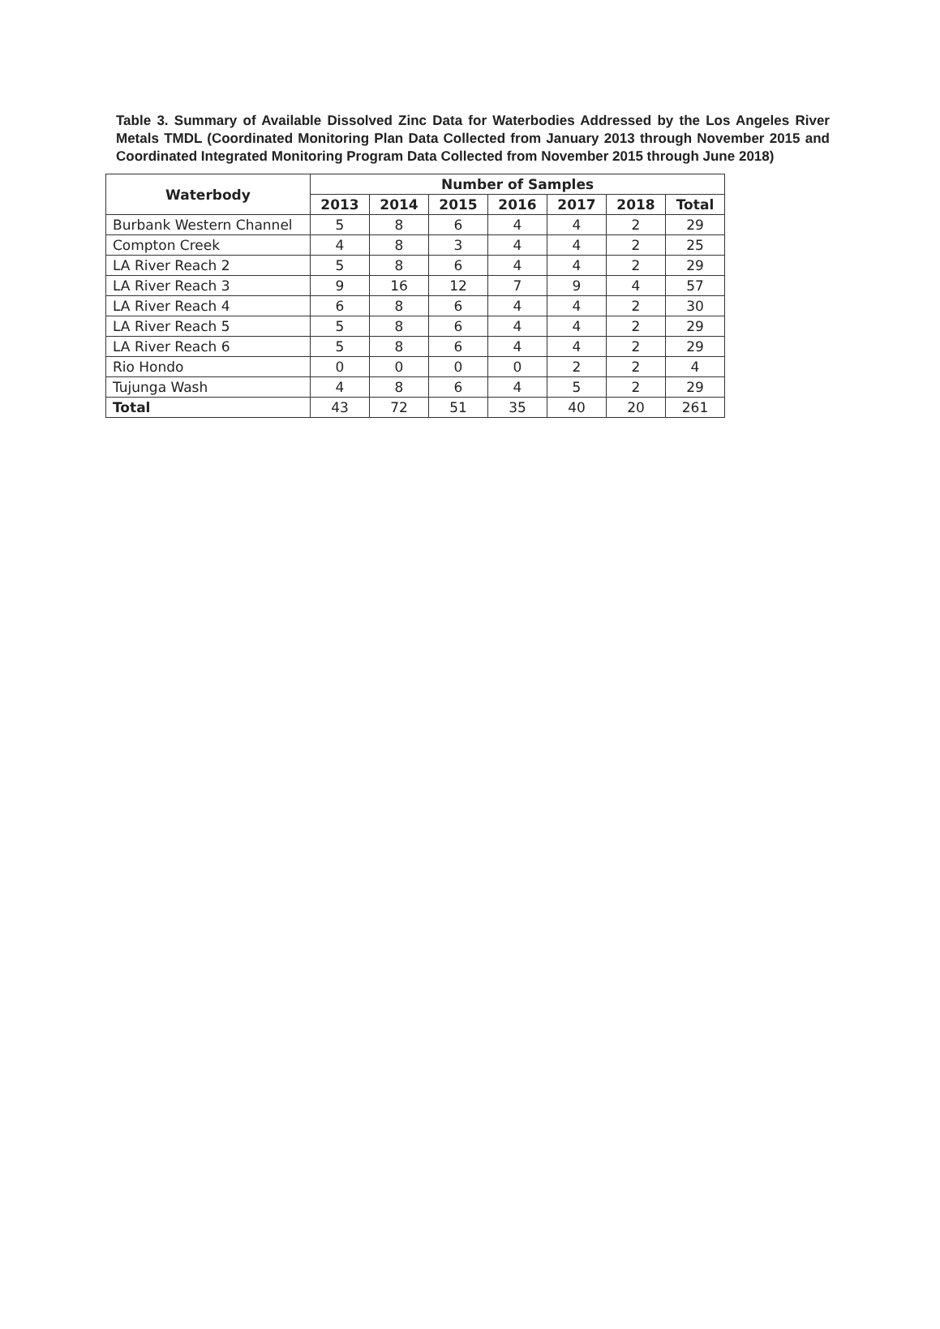Table 3. Summary of Available Dissolved Zinc Data for Waterbodies Addressed by the Los Angeles River Metals TMDL (Coordinated Monitoring Plan Data Collected from January 2013 through November 2015 and Coordinated Integrated Monitoring Program Data Collected from November 2015 through June 2018)
| Waterbody | Number of Samples | | | | | | |
| --- | --- | --- | --- | --- | --- | --- | --- |
| | 2013 | 2014 | 2015 | 2016 | 2017 | 2018 | Total |
| Burbank Western Channel | 5 | 8 | 6 | 4 | 4 | 2 | 29 |
| Compton Creek | 4 | 8 | 3 | 4 | 4 | 2 | 25 |
| LA River Reach 2 | 5 | 8 | 6 | 4 | 4 | 2 | 29 |
| LA River Reach 3 | 9 | 16 | 12 | 7 | 9 | 4 | 57 |
| LA River Reach 4 | 6 | 8 | 6 | 4 | 4 | 2 | 30 |
| LA River Reach 5 | 5 | 8 | 6 | 4 | 4 | 2 | 29 |
| LA River Reach 6 | 5 | 8 | 6 | 4 | 4 | 2 | 29 |
| Rio Hondo | 0 | 0 | 0 | 0 | 2 | 2 | 4 |
| Tujunga Wash | 4 | 8 | 6 | 4 | 5 | 2 | 29 |
| Total | 43 | 72 | 51 | 35 | 40 | 20 | 261 |